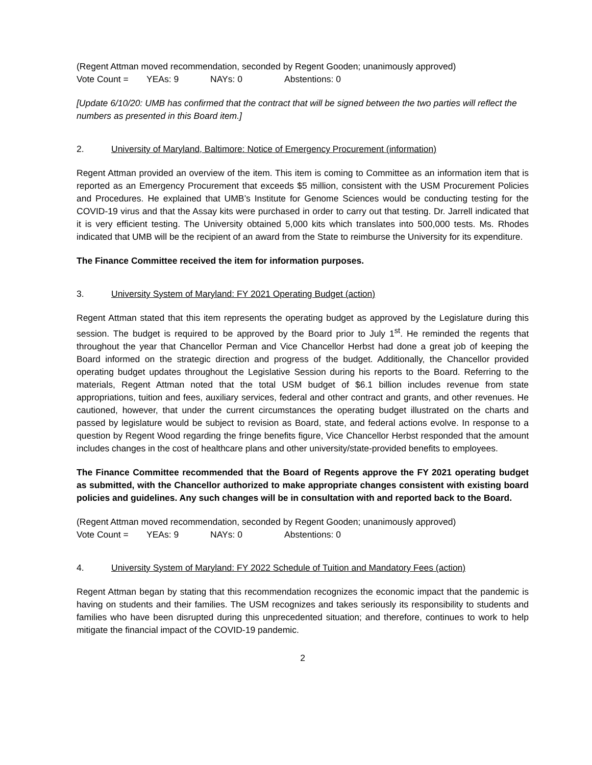(Regent Attman moved recommendation, seconded by Regent Gooden; unanimously approved)
Vote Count = YEAs: 9 NAYs: 0 Abstentions: 0
[Update 6/10/20: UMB has confirmed that the contract that will be signed between the two parties will reflect the numbers as presented in this Board item.]
2. University of Maryland, Baltimore: Notice of Emergency Procurement (information)
Regent Attman provided an overview of the item. This item is coming to Committee as an information item that is reported as an Emergency Procurement that exceeds $5 million, consistent with the USM Procurement Policies and Procedures. He explained that UMB’s Institute for Genome Sciences would be conducting testing for the COVID-19 virus and that the Assay kits were purchased in order to carry out that testing. Dr. Jarrell indicated that it is very efficient testing. The University obtained 5,000 kits which translates into 500,000 tests. Ms. Rhodes indicated that UMB will be the recipient of an award from the State to reimburse the University for its expenditure.
The Finance Committee received the item for information purposes.
3. University System of Maryland: FY 2021 Operating Budget (action)
Regent Attman stated that this item represents the operating budget as approved by the Legislature during this session. The budget is required to be approved by the Board prior to July 1<sup>st</sup>. He reminded the regents that throughout the year that Chancellor Perman and Vice Chancellor Herbst had done a great job of keeping the Board informed on the strategic direction and progress of the budget. Additionally, the Chancellor provided operating budget updates throughout the Legislative Session during his reports to the Board. Referring to the materials, Regent Attman noted that the total USM budget of $6.1 billion includes revenue from state appropriations, tuition and fees, auxiliary services, federal and other contract and grants, and other revenues. He cautioned, however, that under the current circumstances the operating budget illustrated on the charts and passed by legislature would be subject to revision as Board, state, and federal actions evolve. In response to a question by Regent Wood regarding the fringe benefits figure, Vice Chancellor Herbst responded that the amount includes changes in the cost of healthcare plans and other university/state-provided benefits to employees.
The Finance Committee recommended that the Board of Regents approve the FY 2021 operating budget as submitted, with the Chancellor authorized to make appropriate changes consistent with existing board policies and guidelines. Any such changes will be in consultation with and reported back to the Board.
(Regent Attman moved recommendation, seconded by Regent Gooden; unanimously approved)
Vote Count = YEAs: 9 NAYs: 0 Abstentions: 0
4. University System of Maryland: FY 2022 Schedule of Tuition and Mandatory Fees (action)
Regent Attman began by stating that this recommendation recognizes the economic impact that the pandemic is having on students and their families. The USM recognizes and takes seriously its responsibility to students and families who have been disrupted during this unprecedented situation; and therefore, continues to work to help mitigate the financial impact of the COVID-19 pandemic.
2